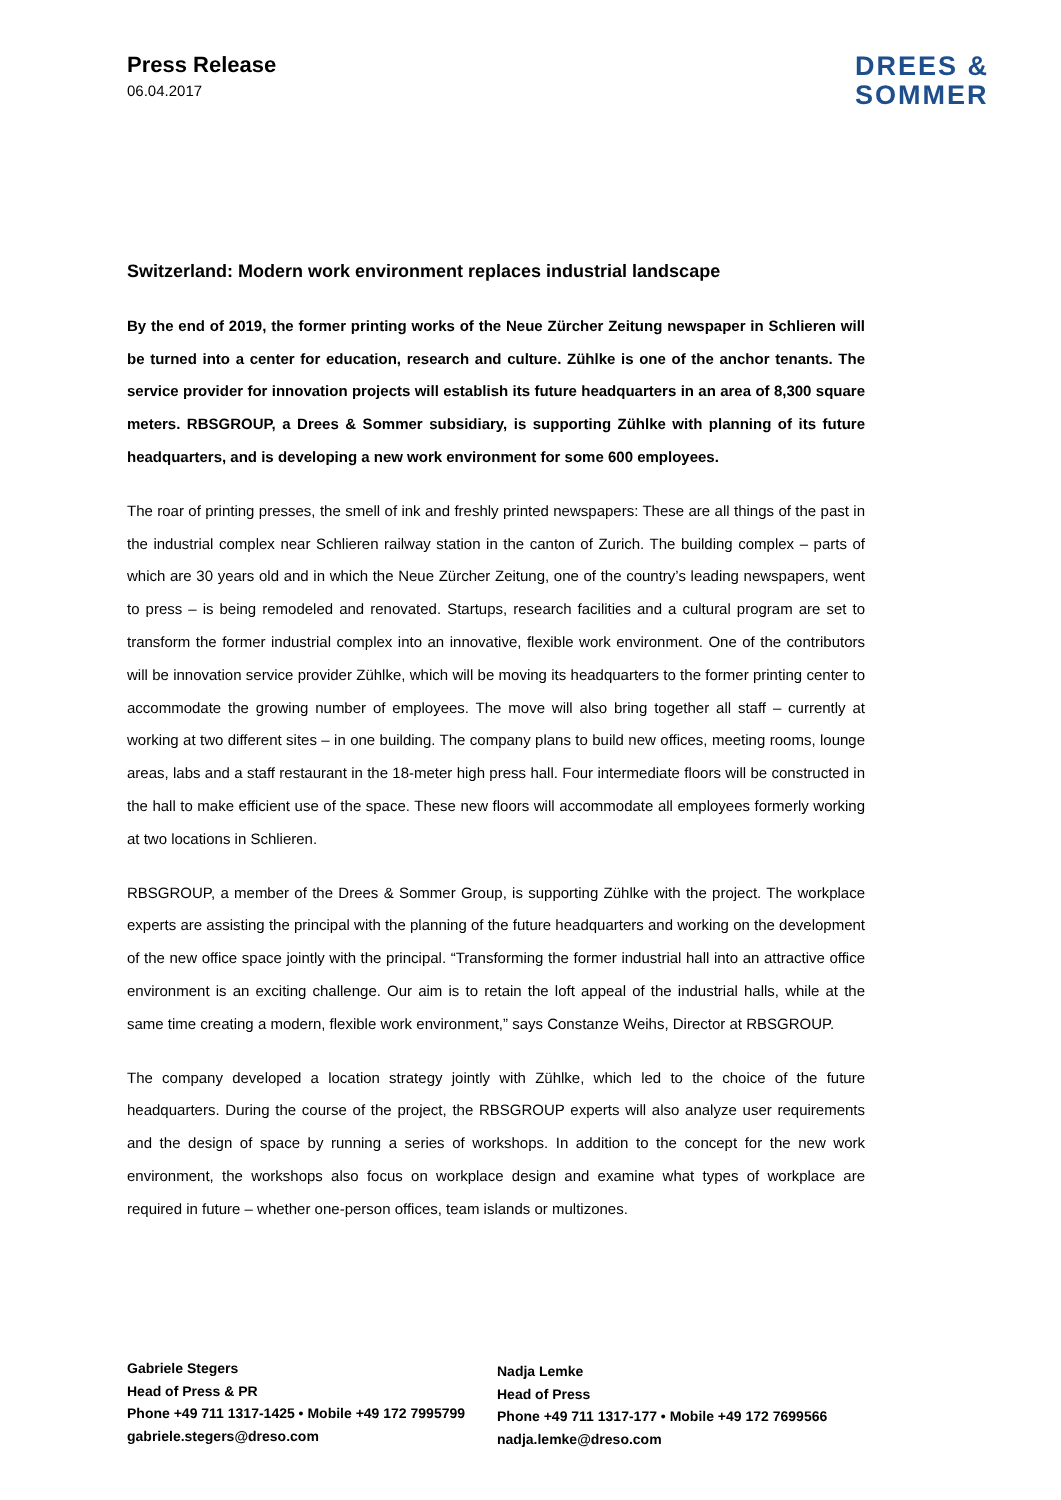Press Release
06.04.2017
DREES &
SOMMER
Switzerland: Modern work environment replaces industrial landscape
By the end of 2019, the former printing works of the Neue Zürcher Zeitung newspaper in Schlieren will be turned into a center for education, research and culture. Zühlke is one of the anchor tenants. The service provider for innovation projects will establish its future headquarters in an area of 8,300 square meters. RBSGROUP, a Drees & Sommer subsidiary, is supporting Zühlke with planning of its future headquarters, and is developing a new work environment for some 600 employees.
The roar of printing presses, the smell of ink and freshly printed newspapers: These are all things of the past in the industrial complex near Schlieren railway station in the canton of Zurich. The building complex – parts of which are 30 years old and in which the Neue Zürcher Zeitung, one of the country’s leading newspapers, went to press – is being remodeled and renovated. Startups, research facilities and a cultural program are set to transform the former industrial complex into an innovative, flexible work environment. One of the contributors will be innovation service provider Zühlke, which will be moving its headquarters to the former printing center to accommodate the growing number of employees. The move will also bring together all staff – currently at working at two different sites – in one building. The company plans to build new offices, meeting rooms, lounge areas, labs and a staff restaurant in the 18-meter high press hall. Four intermediate floors will be constructed in the hall to make efficient use of the space. These new floors will accommodate all employees formerly working at two locations in Schlieren.
RBSGROUP, a member of the Drees & Sommer Group, is supporting Zühlke with the project. The workplace experts are assisting the principal with the planning of the future headquarters and working on the development of the new office space jointly with the principal. “Transforming the former industrial hall into an attractive office environment is an exciting challenge. Our aim is to retain the loft appeal of the industrial halls, while at the same time creating a modern, flexible work environment,” says Constanze Weihs, Director at RBSGROUP.
The company developed a location strategy jointly with Zühlke, which led to the choice of the future headquarters. During the course of the project, the RBSGROUP experts will also analyze user requirements and the design of space by running a series of workshops. In addition to the concept for the new work environment, the workshops also focus on workplace design and examine what types of workplace are required in future – whether one-person offices, team islands or multizones.
Gabriele Stegers
Head of Press & PR
Phone +49 711 1317-1425 • Mobile +49 172 7995799
gabriele.stegers@dreso.com
Nadja Lemke
Head of Press
Phone +49 711 1317-177 • Mobile +49 172 7699566
nadja.lemke@dreso.com